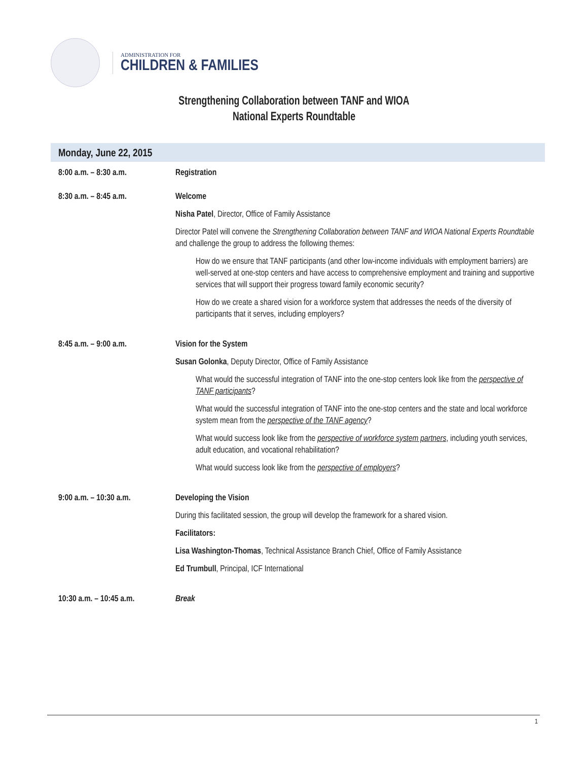ADMINISTRATION FOR
CHILDREN & FAMILIES
Strengthening Collaboration between TANF and WIOA
National Experts Roundtable
Monday, June 22, 2015
| 8:00 a.m. – 8:30 a.m. | Registration |
| 8:30 a.m. – 8:45 a.m. | Welcome Nisha Patel , Director, Office of Family Assistance Director Patel will convene the Strengthening Collaboration between TANF and WIOA National Experts Roundtable and challenge the group to address the following themes: How do we ensure that TANF participants (and other low-income individuals with employment barriers) are well-served at one-stop centers and have access to comprehensive employment and training and supportive services that will support their progress toward family economic security? How do we create a shared vision for a workforce system that addresses the needs of the diversity of participants that it serves, including employers? |
| 8:45 a.m. – 9:00 a.m. | Vision for the System Susan Golonka , Deputy Director, Office of Family Assistance What would the successful integration of TANF into the one-stop centers look like from the perspective of TANF participants ? What would the successful integration of TANF into the one-stop centers and the state and local workforce system mean from the perspective of the TANF agency ? What would success look like from the perspective of workforce system partners , including youth services, adult education, and vocational rehabilitation? What would success look like from the perspective of employers ? |
| 9:00 a.m. – 10:30 a.m. | Developing the Vision During this facilitated session, the group will develop the framework for a shared vision. Facilitators: Lisa Washington-Thomas , Technical Assistance Branch Chief, Office of Family Assistance Ed Trumbull , Principal, ICF International |
| 10:30 a.m. – 10:45 a.m. | Break |
1